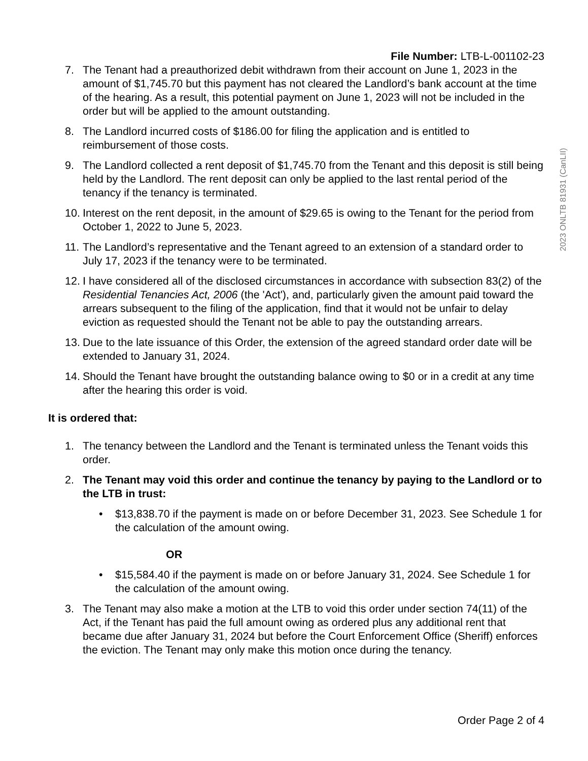2023 ONLTB 81931 (CanLII)
File Number: LTB-L-001102-23
7. The Tenant had a preauthorized debit withdrawn from their account on June 1, 2023 in the amount of $1,745.70 but this payment has not cleared the Landlord’s bank account at the time of the hearing. As a result, this potential payment on June 1, 2023 will not be included in the order but will be applied to the amount outstanding.
8. The Landlord incurred costs of $186.00 for filing the application and is entitled to reimbursement of those costs.
9. The Landlord collected a rent deposit of $1,745.70 from the Tenant and this deposit is still being held by the Landlord. The rent deposit can only be applied to the last rental period of the tenancy if the tenancy is terminated.
10. Interest on the rent deposit, in the amount of $29.65 is owing to the Tenant for the period from October 1, 2022 to June 5, 2023.
11. The Landlord’s representative and the Tenant agreed to an extension of a standard order to July 17, 2023 if the tenancy were to be terminated.
12. I have considered all of the disclosed circumstances in accordance with subsection 83(2) of the Residential Tenancies Act, 2006 (the 'Act'), and, particularly given the amount paid toward the arrears subsequent to the filing of the application, find that it would not be unfair to delay eviction as requested should the Tenant not be able to pay the outstanding arrears.
13. Due to the late issuance of this Order, the extension of the agreed standard order date will be extended to January 31, 2024.
14. Should the Tenant have brought the outstanding balance owing to $0 or in a credit at any time after the hearing this order is void.
It is ordered that:
1. The tenancy between the Landlord and the Tenant is terminated unless the Tenant voids this order.
2. The Tenant may void this order and continue the tenancy by paying to the Landlord or to the LTB in trust:
• $13,838.70 if the payment is made on or before December 31, 2023. See Schedule 1 for the calculation of the amount owing.
OR
• $15,584.40 if the payment is made on or before January 31, 2024. See Schedule 1 for the calculation of the amount owing.
3. The Tenant may also make a motion at the LTB to void this order under section 74(11) of the Act, if the Tenant has paid the full amount owing as ordered plus any additional rent that became due after January 31, 2024 but before the Court Enforcement Office (Sheriff) enforces the eviction. The Tenant may only make this motion once during the tenancy.
Order Page 2 of 4